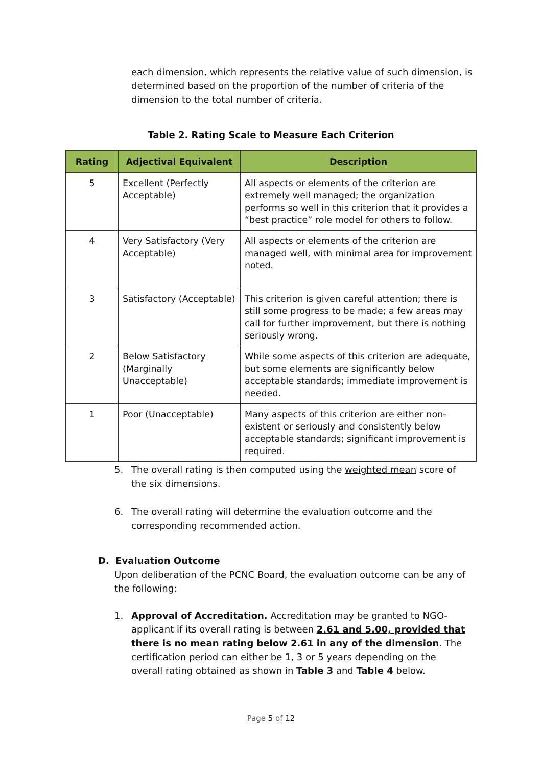each dimension, which represents the relative value of such dimension, is determined based on the proportion of the number of criteria of the dimension to the total number of criteria.
Table 2. Rating Scale to Measure Each Criterion
| Rating | Adjectival Equivalent | Description |
| --- | --- | --- |
| 5 | Excellent (Perfectly Acceptable) | All aspects or elements of the criterion are extremely well managed; the organization performs so well in this criterion that it provides a “best practice” role model for others to follow. |
| 4 | Very Satisfactory (Very Acceptable) | All aspects or elements of the criterion are managed well, with minimal area for improvement noted. |
| 3 | Satisfactory (Acceptable) | This criterion is given careful attention; there is still some progress to be made; a few areas may call for further improvement, but there is nothing seriously wrong. |
| 2 | Below Satisfactory (Marginally Unacceptable) | While some aspects of this criterion are adequate, but some elements are significantly below acceptable standards; immediate improvement is needed. |
| 1 | Poor (Unacceptable) | Many aspects of this criterion are either non-existent or seriously and consistently below acceptable standards; significant improvement is required. |
5. The overall rating is then computed using the weighted mean score of the six dimensions.
6. The overall rating will determine the evaluation outcome and the corresponding recommended action.
D. Evaluation Outcome
Upon deliberation of the PCNC Board, the evaluation outcome can be any of the following:
1. Approval of Accreditation. Accreditation may be granted to NGO-applicant if its overall rating is between 2.61 and 5.00, provided that there is no mean rating below 2.61 in any of the dimension. The certification period can either be 1, 3 or 5 years depending on the overall rating obtained as shown in Table 3 and Table 4 below.
Page 5 of 12